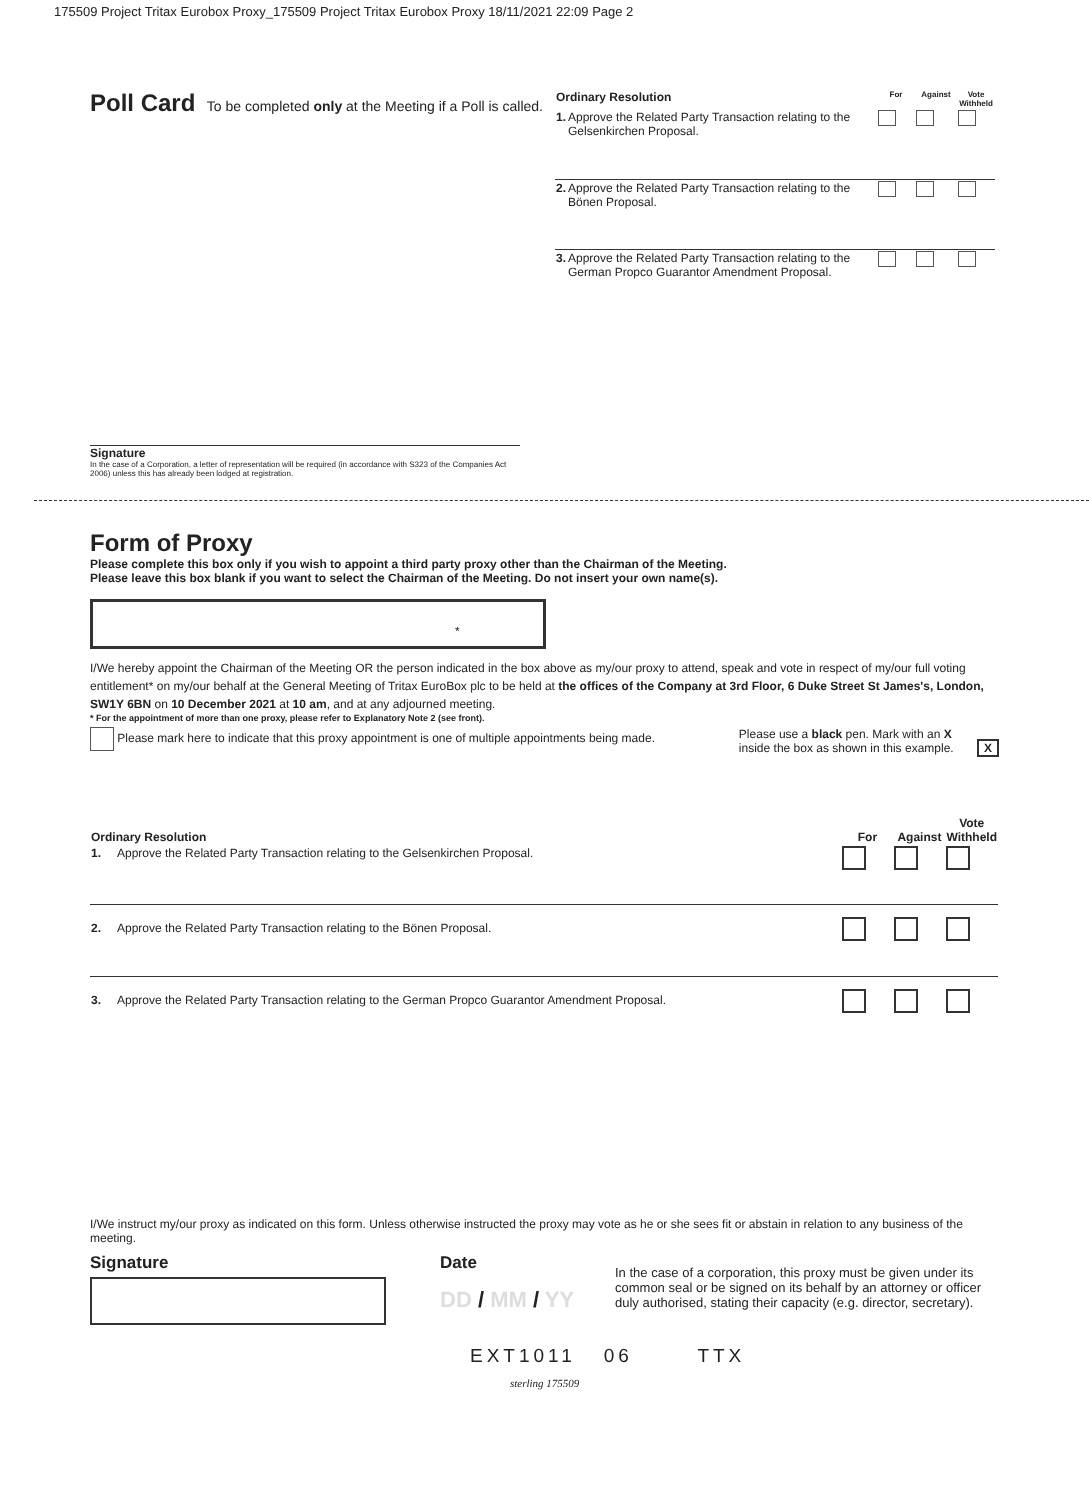175509 Project Tritax Eurobox Proxy_175509 Project Tritax Eurobox Proxy 18/11/2021 22:09 Page 2
Poll Card To be completed only at the Meeting if a Poll is called.
| Ordinary Resolution | | For | Against | Vote Withheld |
| --- | --- | --- | --- | --- |
| 1. | Approve the Related Party Transaction relating to the Gelsenkirchen Proposal. | | | |
| 2. | Approve the Related Party Transaction relating to the Bönen Proposal. | | | |
| 3. | Approve the Related Party Transaction relating to the German Propco Guarantor Amendment Proposal. | | | |
Signature
In the case of a Corporation, a letter of representation will be required (in accordance with S323 of the Companies Act 2006) unless this has already been lodged at registration.
Form of Proxy
Please complete this box only if you wish to appoint a third party proxy other than the Chairman of the Meeting.
Please leave this box blank if you want to select the Chairman of the Meeting. Do not insert your own name(s).
*
I/We hereby appoint the Chairman of the Meeting OR the person indicated in the box above as my/our proxy to attend, speak and vote in respect of my/our full voting entitlement* on my/our behalf at the General Meeting of Tritax EuroBox plc to be held at the offices of the Company at 3rd Floor, 6 Duke Street St James's, London, SW1Y 6BN on 10 December 2021 at 10 am, and at any adjourned meeting.
* For the appointment of more than one proxy, please refer to Explanatory Note 2 (see front).
Please mark here to indicate that this proxy appointment is one of multiple appointments being made.
Please use a black pen. Mark with an X
inside the box as shown in this example. X
| Ordinary Resolution | | For | Against | Vote Withheld |
| --- | --- | --- | --- | --- |
| 1. | Approve the Related Party Transaction relating to the Gelsenkirchen Proposal. | | | |
| 2. | Approve the Related Party Transaction relating to the Bönen Proposal. | | | |
| 3. | Approve the Related Party Transaction relating to the German Propco Guarantor Amendment Proposal. | | | |
I/We instruct my/our proxy as indicated on this form. Unless otherwise instructed the proxy may vote as he or she sees fit or abstain in relation to any business of the meeting.
Signature Date
DD / MM / YY
In the case of a corporation, this proxy must be given under its common seal or be signed on its behalf by an attorney or officer duly authorised, stating their capacity (e.g. director, secretary).
EXT1011 06 TTX
sterling 175509